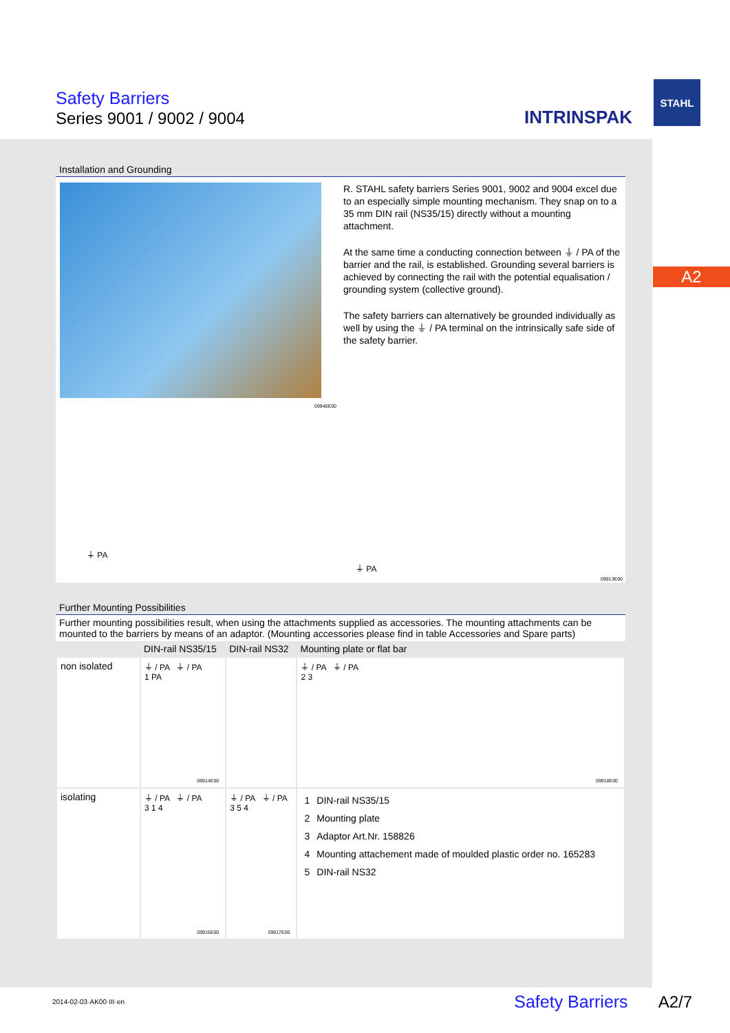Safety Barriers
Series 9001 / 9002 / 9004 INTRINSPAK
STAHL
A2
Installation and Grounding
R. STAHL safety barriers Series 9001, 9002 and 9004 excel due to an especially simple mounting mechanism. They snap on to a 35 mm DIN rail (NS35/15) directly without a mounting attachment.
At the same time a conducting connection between ⏚ / PA of the barrier and the rail, is established. Grounding several barriers is achieved by connecting the rail with the potential equalisation / grounding system (collective ground).
The safety barriers can alternatively be grounded individually as well by using the ⏚ / PA terminal on the intrinsically safe side of the safety barrier.
09940E00
⏚ PA
⏚ PA
09913E00
Further Mounting Possibilities
Further mounting possibilities result, when using the attachments supplied as accessories. The mounting attachments can be mounted to the barriers by means of an adaptor. (Mounting accessories please find in table Accessories and Spare parts)
| | DIN-rail NS35/15 | DIN-rail NS32 | Mounting plate or flat bar |
| --- | --- | --- | --- |
| non isolated | ⏚ / PA ⏚ / PA 1 PA 09914E00 | | ⏚ / PA ⏚ / PA 2 3 09918E00 |
| isolating | ⏚ / PA ⏚ / PA 3 1 4 09915E00 | ⏚ / PA ⏚ / PA 3 5 4 09917E00 | / 1 / DIN-rail NS35/15 / / 2 / Mounting plate / / 3 / Adaptor Art.Nr. 158826 / / 4 / Mounting attachement made of moulded plastic order no. 165283 / / 5 / DIN-rail NS32 / |
2014-02-03·AK00·III·en Safety Barriers A2/7